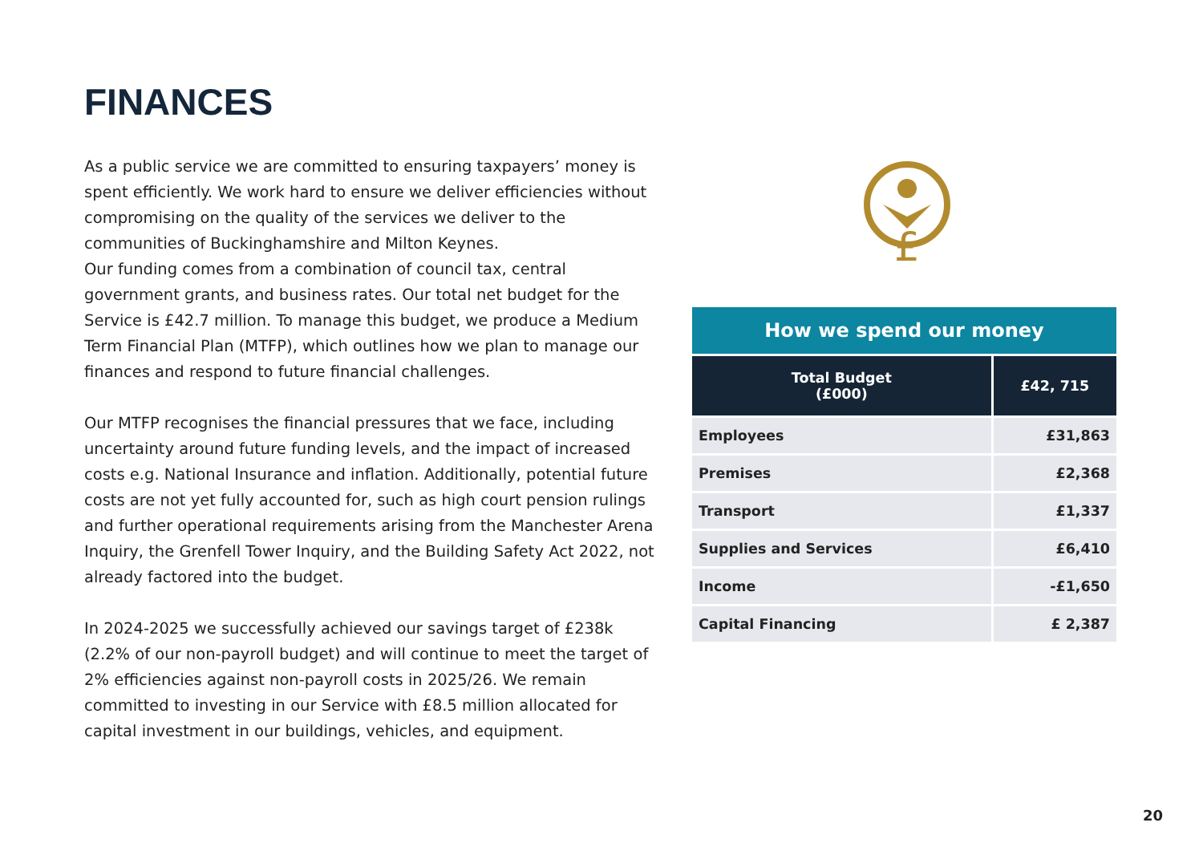FINANCES
As a public service we are committed to ensuring taxpayers’ money is spent efficiently. We work hard to ensure we deliver efficiencies without compromising on the quality of the services we deliver to the communities of Buckinghamshire and Milton Keynes.
Our funding comes from a combination of council tax, central government grants, and business rates. Our total net budget for the Service is £42.7 million. To manage this budget, we produce a Medium Term Financial Plan (MTFP), which outlines how we plan to manage our finances and respond to future financial challenges.
Our MTFP recognises the financial pressures that we face, including uncertainty around future funding levels, and the impact of increased costs e.g. National Insurance and inflation. Additionally, potential future costs are not yet fully accounted for, such as high court pension rulings and further operational requirements arising from the Manchester Arena Inquiry, the Grenfell Tower Inquiry, and the Building Safety Act 2022, not already factored into the budget.
In 2024-2025 we successfully achieved our savings target of £238k (2.2% of our non-payroll budget) and will continue to meet the target of 2% efficiencies against non-payroll costs in 2025/26. We remain committed to investing in our Service with £8.5 million allocated for capital investment in our buildings, vehicles, and equipment.
£
| How we spend our money | |
| Total Budget (£000) | £42, 715 |
| Employees | £31,863 |
| Premises | £2,368 |
| Transport | £1,337 |
| Supplies and Services | £6,410 |
| Income | -£1,650 |
| Capital Financing | £ 2,387 |
20